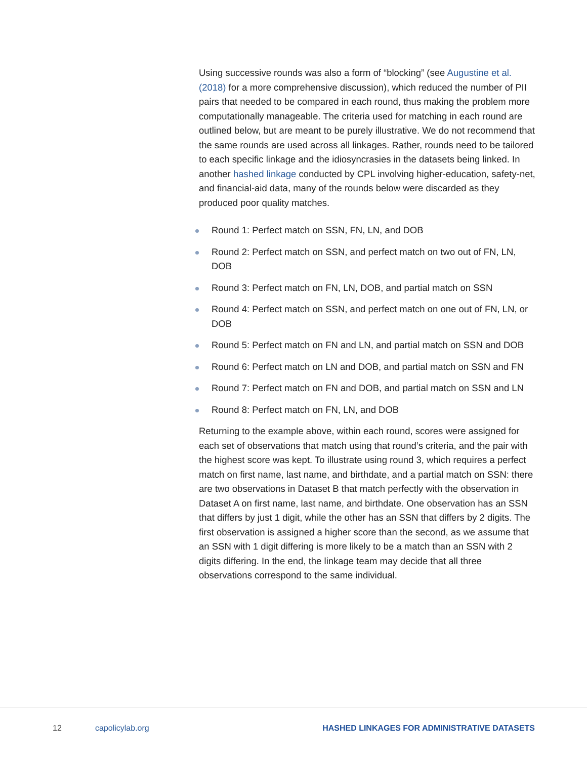Using successive rounds was also a form of “blocking” (see Augustine et al. (2018) for a more comprehensive discussion), which reduced the number of PII pairs that needed to be compared in each round, thus making the problem more computationally manageable. The criteria used for matching in each round are outlined below, but are meant to be purely illustrative. We do not recommend that the same rounds are used across all linkages. Rather, rounds need to be tailored to each specific linkage and the idiosyncrasies in the datasets being linked. In another hashed linkage conducted by CPL involving higher-education, safety-net, and financial-aid data, many of the rounds below were discarded as they produced poor quality matches.
Round 1: Perfect match on SSN, FN, LN, and DOB
Round 2: Perfect match on SSN, and perfect match on two out of FN, LN, DOB
Round 3: Perfect match on FN, LN, DOB, and partial match on SSN
Round 4: Perfect match on SSN, and perfect match on one out of FN, LN, or DOB
Round 5: Perfect match on FN and LN, and partial match on SSN and DOB
Round 6: Perfect match on LN and DOB, and partial match on SSN and FN
Round 7: Perfect match on FN and DOB, and partial match on SSN and LN
Round 8: Perfect match on FN, LN, and DOB
Returning to the example above, within each round, scores were assigned for each set of observations that match using that round’s criteria, and the pair with the highest score was kept. To illustrate using round 3, which requires a perfect match on first name, last name, and birthdate, and a partial match on SSN: there are two observations in Dataset B that match perfectly with the observation in Dataset A on first name, last name, and birthdate. One observation has an SSN that differs by just 1 digit, while the other has an SSN that differs by 2 digits. The first observation is assigned a higher score than the second, as we assume that an SSN with 1 digit differing is more likely to be a match than an SSN with 2 digits differing. In the end, the linkage team may decide that all three observations correspond to the same individual.
12 capolicylab.org HASHED LINKAGES FOR ADMINISTRATIVE DATASETS